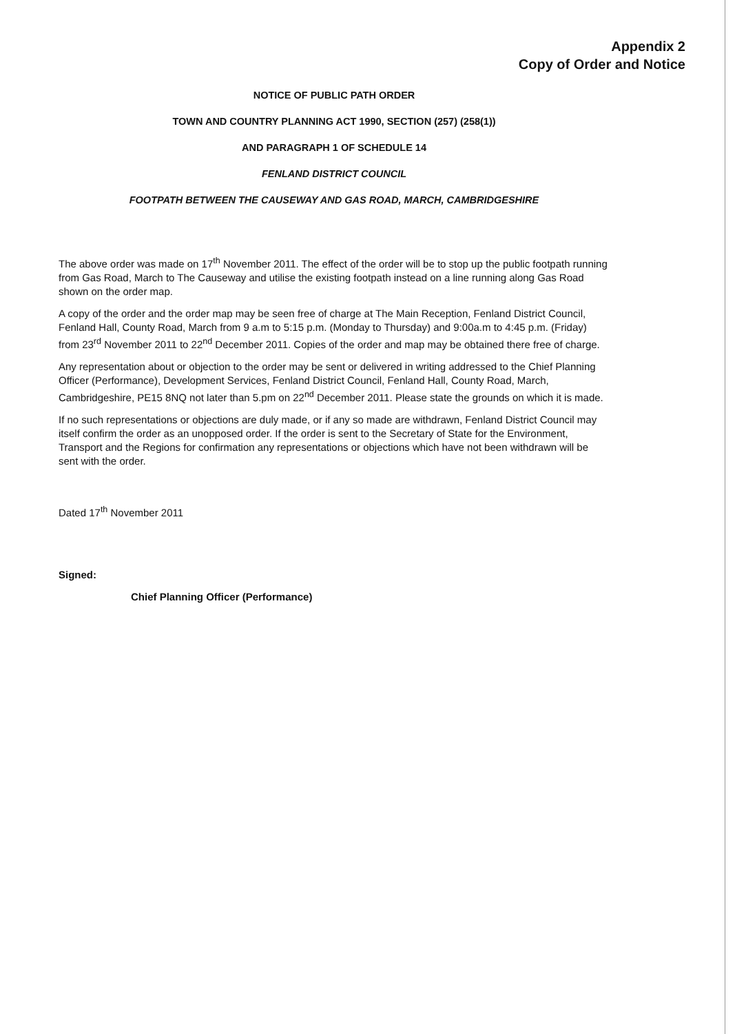Appendix 2
Copy of Order and Notice
NOTICE OF PUBLIC PATH ORDER
TOWN AND COUNTRY PLANNING ACT 1990, SECTION (257) (258(1))
AND PARAGRAPH 1 OF SCHEDULE 14
FENLAND DISTRICT COUNCIL
FOOTPATH BETWEEN THE CAUSEWAY AND GAS ROAD, MARCH, CAMBRIDGESHIRE
The above order was made on 17<sup>th</sup> November 2011. The effect of the order will be to stop up the public footpath running from Gas Road, March to The Causeway and utilise the existing footpath instead on a line running along Gas Road shown on the order map.
A copy of the order and the order map may be seen free of charge at The Main Reception, Fenland District Council, Fenland Hall, County Road, March from 9 a.m to 5:15 p.m. (Monday to Thursday) and 9:00a.m to 4:45 p.m. (Friday) from 23<sup>rd</sup> November 2011 to 22<sup>nd</sup> December 2011. Copies of the order and map may be obtained there free of charge.
Any representation about or objection to the order may be sent or delivered in writing addressed to the Chief Planning Officer (Performance), Development Services, Fenland District Council, Fenland Hall, County Road, March, Cambridgeshire, PE15 8NQ not later than 5.pm on 22<sup>nd</sup> December 2011. Please state the grounds on which it is made.
If no such representations or objections are duly made, or if any so made are withdrawn, Fenland District Council may itself confirm the order as an unopposed order. If the order is sent to the Secretary of State for the Environment, Transport and the Regions for confirmation any representations or objections which have not been withdrawn will be sent with the order.
Dated 17<sup>th</sup> November 2011
Signed:
Chief Planning Officer (Performance)